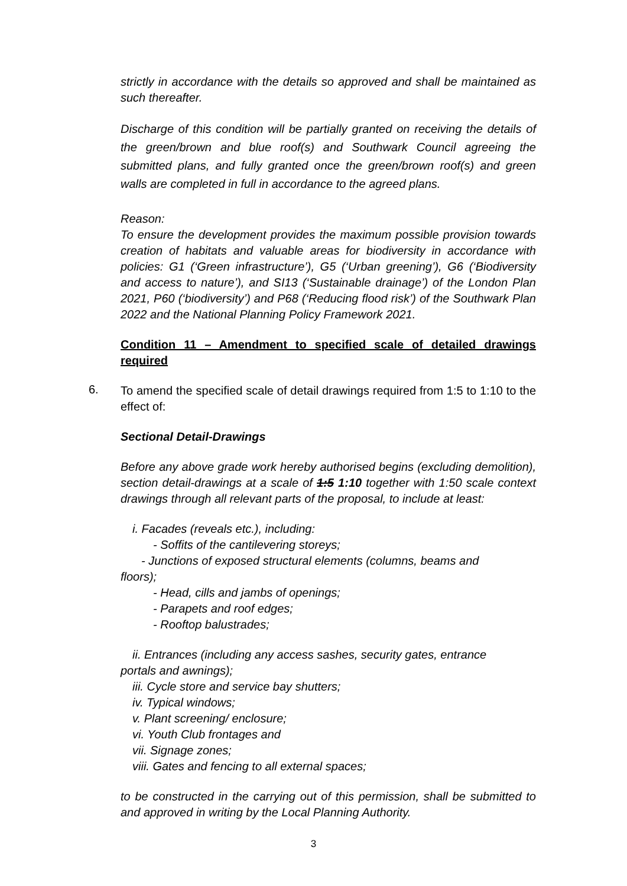strictly in accordance with the details so approved and shall be maintained as such thereafter.
Discharge of this condition will be partially granted on receiving the details of the green/brown and blue roof(s) and Southwark Council agreeing the submitted plans, and fully granted once the green/brown roof(s) and green walls are completed in full in accordance to the agreed plans.
Reason:
To ensure the development provides the maximum possible provision towards creation of habitats and valuable areas for biodiversity in accordance with policies: G1 (‘Green infrastructure’), G5 (‘Urban greening’), G6 (‘Biodiversity and access to nature’), and SI13 (‘Sustainable drainage’) of the London Plan 2021, P60 (‘biodiversity’) and P68 (‘Reducing flood risk’) of the Southwark Plan 2022 and the National Planning Policy Framework 2021.
Condition 11 – Amendment to specified scale of detailed drawings required
6.
To amend the specified scale of detail drawings required from 1:5 to 1:10 to the effect of:
Sectional Detail-Drawings
Before any above grade work hereby authorised begins (excluding demolition), section detail-drawings at a scale of 1:5 1:10 together with 1:50 scale context drawings through all relevant parts of the proposal, to include at least:
i. Facades (reveals etc.), including:
- Soffits of the cantilevering storeys;
- Junctions of exposed structural elements (columns, beams and
floors);
- Head, cills and jambs of openings;
- Parapets and roof edges;
- Rooftop balustrades;
ii. Entrances (including any access sashes, security gates, entrance
portals and awnings);
iii. Cycle store and service bay shutters;
iv. Typical windows;
v. Plant screening/ enclosure;
vi. Youth Club frontages and
vii. Signage zones;
viii. Gates and fencing to all external spaces;
to be constructed in the carrying out of this permission, shall be submitted to and approved in writing by the Local Planning Authority.
3